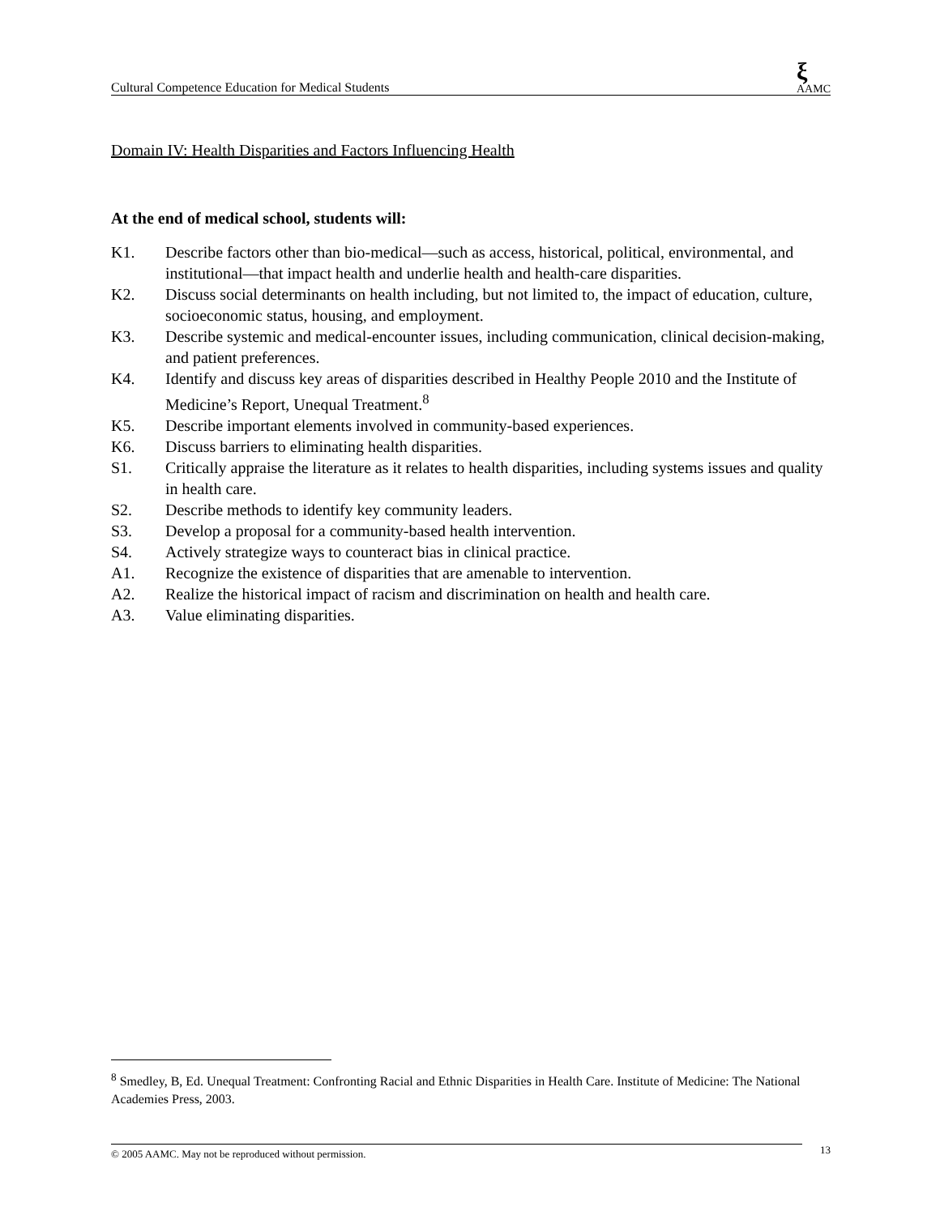Cultural Competence Education for Medical Students ξ
AAMC
Domain IV: Health Disparities and Factors Influencing Health
At the end of medical school, students will:
K1. Describe factors other than bio-medical—such as access, historical, political, environmental, and institutional—that impact health and underlie health and health-care disparities.
K2. Discuss social determinants on health including, but not limited to, the impact of education, culture, socioeconomic status, housing, and employment.
K3. Describe systemic and medical-encounter issues, including communication, clinical decision-making, and patient preferences.
K4. Identify and discuss key areas of disparities described in Healthy People 2010 and the Institute of Medicine’s Report, Unequal Treatment.<sup>8</sup>
K5. Describe important elements involved in community-based experiences.
K6. Discuss barriers to eliminating health disparities.
S1. Critically appraise the literature as it relates to health disparities, including systems issues and quality in health care.
S2. Describe methods to identify key community leaders.
S3. Develop a proposal for a community-based health intervention.
S4. Actively strategize ways to counteract bias in clinical practice.
A1. Recognize the existence of disparities that are amenable to intervention.
A2. Realize the historical impact of racism and discrimination on health and health care.
A3. Value eliminating disparities.
<sup>8</sup> Smedley, B, Ed. Unequal Treatment: Confronting Racial and Ethnic Disparities in Health Care. Institute of Medicine: The National Academies Press, 2003.
© 2005 AAMC. May not be reproduced without permission. 13